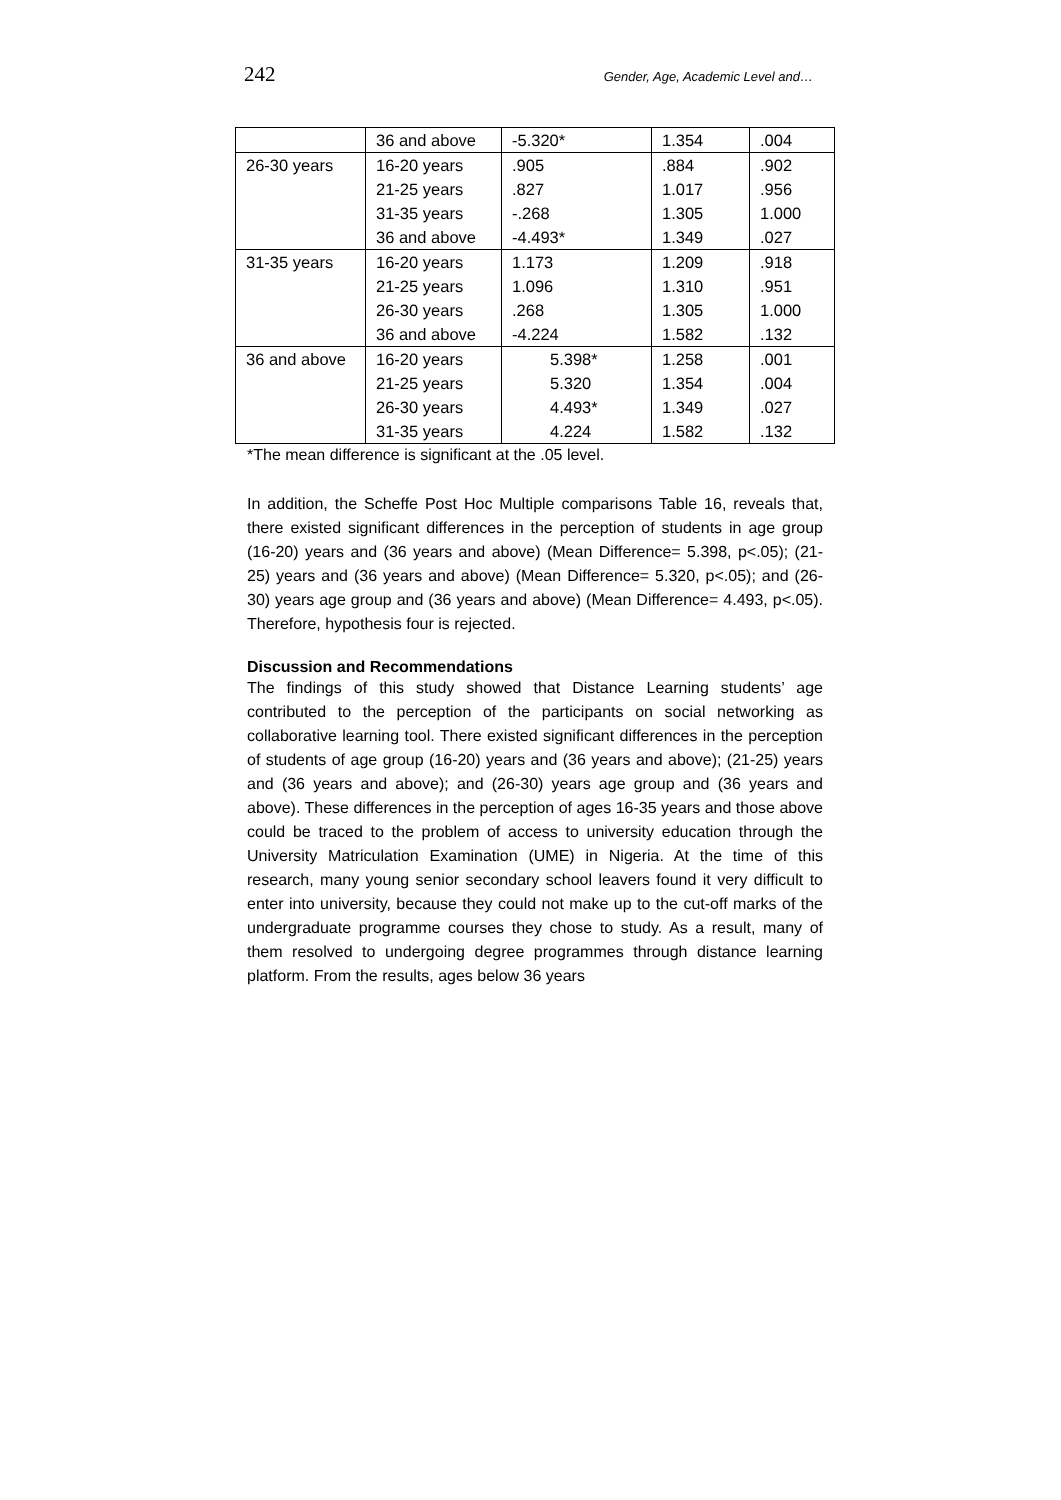242 Gender, Age, Academic Level and…
| | 36 and above | -5.320* | 1.354 | .004 |
| 26-30 years | 16-20 years | .905 | .884 | .902 |
| | 21-25 years | .827 | 1.017 | .956 |
| | 31-35 years | -.268 | 1.305 | 1.000 |
| | 36 and above | -4.493* | 1.349 | .027 |
| 31-35 years | 16-20 years | 1.173 | 1.209 | .918 |
| | 21-25 years | 1.096 | 1.310 | .951 |
| | 26-30 years | .268 | 1.305 | 1.000 |
| | 36 and above | -4.224 | 1.582 | .132 |
| 36 and above | 16-20 years | 5.398* | 1.258 | .001 |
| | 21-25 years | 5.320 | 1.354 | .004 |
| | 26-30 years | 4.493* | 1.349 | .027 |
| | 31-35 years | 4.224 | 1.582 | .132 |
*The mean difference is significant at the .05 level.
In addition, the Scheffe Post Hoc Multiple comparisons Table 16, reveals that, there existed significant differences in the perception of students in age group (16-20) years and (36 years and above) (Mean Difference= 5.398, p<.05); (21-25) years and (36 years and above) (Mean Difference= 5.320, p<.05); and (26-30) years age group and (36 years and above) (Mean Difference= 4.493, p<.05). Therefore, hypothesis four is rejected.
Discussion and Recommendations
The findings of this study showed that Distance Learning students’ age contributed to the perception of the participants on social networking as collaborative learning tool. There existed significant differences in the perception of students of age group (16-20) years and (36 years and above); (21-25) years and (36 years and above); and (26-30) years age group and (36 years and above). These differences in the perception of ages 16-35 years and those above could be traced to the problem of access to university education through the University Matriculation Examination (UME) in Nigeria. At the time of this research, many young senior secondary school leavers found it very difficult to enter into university, because they could not make up to the cut-off marks of the undergraduate programme courses they chose to study. As a result, many of them resolved to undergoing degree programmes through distance learning platform. From the results, ages below 36 years